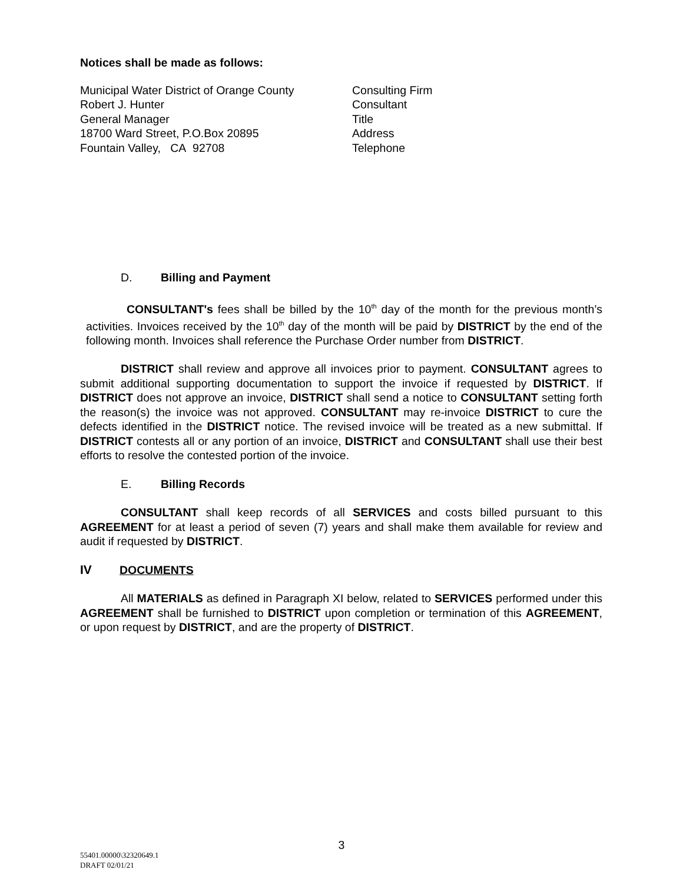Notices shall be made as follows:
Municipal Water District of Orange County
Robert J. Hunter
General Manager
18700 Ward Street, P.O.Box 20895
Fountain Valley, CA 92708
Consulting Firm
Consultant
Title
Address
Telephone
D. Billing and Payment
CONSULTANT's fees shall be billed by the 10<sup>th</sup> day of the month for the previous month’s activities. Invoices received by the 10<sup>th</sup> day of the month will be paid by DISTRICT by the end of the following month. Invoices shall reference the Purchase Order number from DISTRICT.
DISTRICT shall review and approve all invoices prior to payment. CONSULTANT agrees to submit additional supporting documentation to support the invoice if requested by DISTRICT. If DISTRICT does not approve an invoice, DISTRICT shall send a notice to CONSULTANT setting forth the reason(s) the invoice was not approved. CONSULTANT may re-invoice DISTRICT to cure the defects identified in the DISTRICT notice. The revised invoice will be treated as a new submittal. If DISTRICT contests all or any portion of an invoice, DISTRICT and CONSULTANT shall use their best efforts to resolve the contested portion of the invoice.
E. Billing Records
CONSULTANT shall keep records of all SERVICES and costs billed pursuant to this AGREEMENT for at least a period of seven (7) years and shall make them available for review and audit if requested by DISTRICT.
IV DOCUMENTS
All MATERIALS as defined in Paragraph XI below, related to SERVICES performed under this AGREEMENT shall be furnished to DISTRICT upon completion or termination of this AGREEMENT, or upon request by DISTRICT, and are the property of DISTRICT.
3
55401.00000\32320649.1
DRAFT 02/01/21